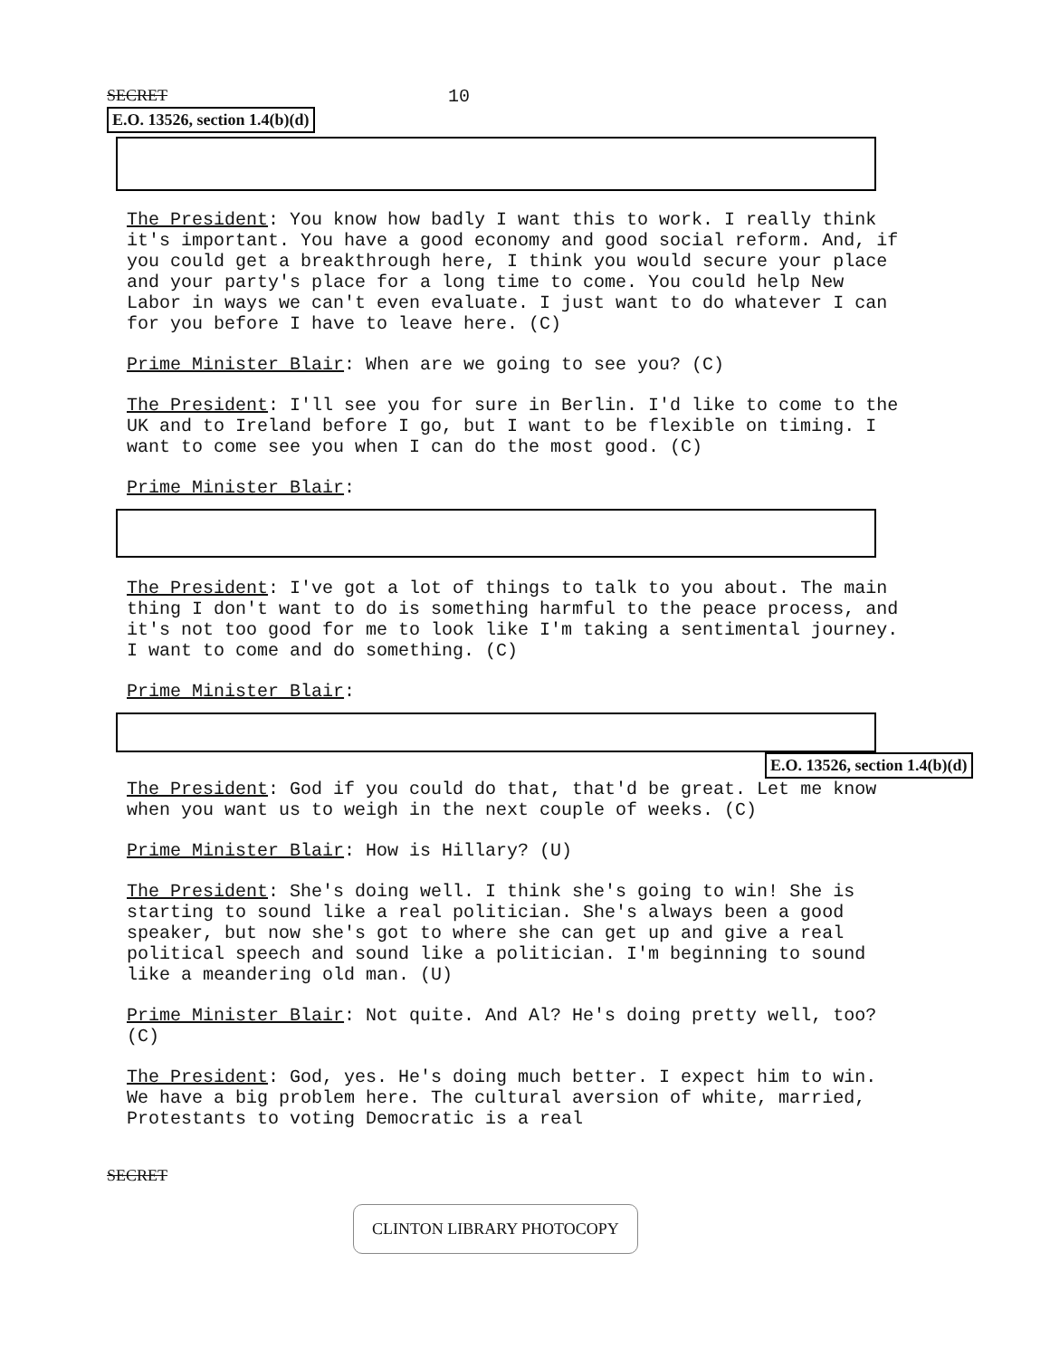SECRET 10
E.O. 13526, section 1.4(b)(d)
The President: You know how badly I want this to work. I really think it's important. You have a good economy and good social reform. And, if you could get a breakthrough here, I think you would secure your place and your party's place for a long time to come. You could help New Labor in ways we can't even evaluate. I just want to do whatever I can for you before I have to leave here. (C)
Prime Minister Blair: When are we going to see you? (C)
The President: I'll see you for sure in Berlin. I'd like to come to the UK and to Ireland before I go, but I want to be flexible on timing. I want to come see you when I can do the most good. (C)
Prime Minister Blair:
The President: I've got a lot of things to talk to you about. The main thing I don't want to do is something harmful to the peace process, and it's not too good for me to look like I'm taking a sentimental journey. I want to come and do something. (C)
Prime Minister Blair:
E.O. 13526, section 1.4(b)(d)
The President: God if you could do that, that'd be great. Let me know when you want us to weigh in the next couple of weeks. (C)
Prime Minister Blair: How is Hillary? (U)
The President: She's doing well. I think she's going to win! She is starting to sound like a real politician. She's always been a good speaker, but now she's got to where she can get up and give a real political speech and sound like a politician. I'm beginning to sound like a meandering old man. (U)
Prime Minister Blair: Not quite. And Al? He's doing pretty well, too? (C)
The President: God, yes. He's doing much better. I expect him to win. We have a big problem here. The cultural aversion of white, married, Protestants to voting Democratic is a real
SECRET
CLINTON LIBRARY PHOTOCOPY